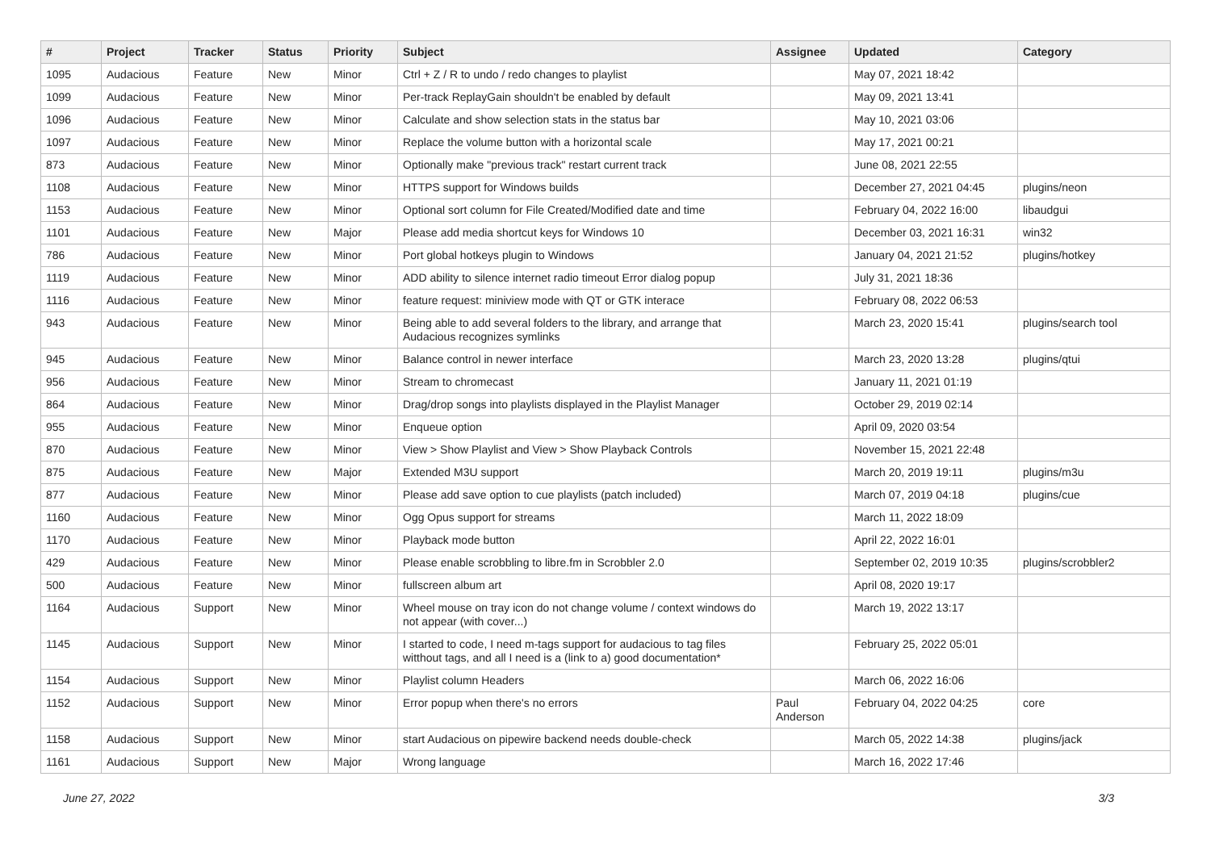| # | Project | Tracker | Status | Priority | Subject | Assignee | Updated | Category |
| --- | --- | --- | --- | --- | --- | --- | --- | --- |
| 1095 | Audacious | Feature | New | Minor | Ctrl + Z / R to undo / redo changes to playlist | | May 07, 2021 18:42 | |
| 1099 | Audacious | Feature | New | Minor | Per-track ReplayGain shouldn't be enabled by default | | May 09, 2021 13:41 | |
| 1096 | Audacious | Feature | New | Minor | Calculate and show selection stats in the status bar | | May 10, 2021 03:06 | |
| 1097 | Audacious | Feature | New | Minor | Replace the volume button with a horizontal scale | | May 17, 2021 00:21 | |
| 873 | Audacious | Feature | New | Minor | Optionally make "previous track" restart current track | | June 08, 2021 22:55 | |
| 1108 | Audacious | Feature | New | Minor | HTTPS support for Windows builds | | December 27, 2021 04:45 | plugins/neon |
| 1153 | Audacious | Feature | New | Minor | Optional sort column for File Created/Modified date and time | | February 04, 2022 16:00 | libaudgui |
| 1101 | Audacious | Feature | New | Major | Please add media shortcut keys for Windows 10 | | December 03, 2021 16:31 | win32 |
| 786 | Audacious | Feature | New | Minor | Port global hotkeys plugin to Windows | | January 04, 2021 21:52 | plugins/hotkey |
| 1119 | Audacious | Feature | New | Minor | ADD ability to silence internet radio timeout Error dialog popup | | July 31, 2021 18:36 | |
| 1116 | Audacious | Feature | New | Minor | feature request: miniview mode with QT or GTK interace | | February 08, 2022 06:53 | |
| 943 | Audacious | Feature | New | Minor | Being able to add several folders to the library, and arrange that Audacious recognizes symlinks | | March 23, 2020 15:41 | plugins/search tool |
| 945 | Audacious | Feature | New | Minor | Balance control in newer interface | | March 23, 2020 13:28 | plugins/qtui |
| 956 | Audacious | Feature | New | Minor | Stream to chromecast | | January 11, 2021 01:19 | |
| 864 | Audacious | Feature | New | Minor | Drag/drop songs into playlists displayed in the Playlist Manager | | October 29, 2019 02:14 | |
| 955 | Audacious | Feature | New | Minor | Enqueue option | | April 09, 2020 03:54 | |
| 870 | Audacious | Feature | New | Minor | View > Show Playlist and View > Show Playback Controls | | November 15, 2021 22:48 | |
| 875 | Audacious | Feature | New | Major | Extended M3U support | | March 20, 2019 19:11 | plugins/m3u |
| 877 | Audacious | Feature | New | Minor | Please add save option to cue playlists (patch included) | | March 07, 2019 04:18 | plugins/cue |
| 1160 | Audacious | Feature | New | Minor | Ogg Opus support for streams | | March 11, 2022 18:09 | |
| 1170 | Audacious | Feature | New | Minor | Playback mode button | | April 22, 2022 16:01 | |
| 429 | Audacious | Feature | New | Minor | Please enable scrobbling to libre.fm in Scrobbler 2.0 | | September 02, 2019 10:35 | plugins/scrobbler2 |
| 500 | Audacious | Feature | New | Minor | fullscreen album art | | April 08, 2020 19:17 | |
| 1164 | Audacious | Support | New | Minor | Wheel mouse on tray icon do not change volume / context windows do not appear (with cover...) | | March 19, 2022 13:17 | |
| 1145 | Audacious | Support | New | Minor | I started to code, I need m-tags support for audacious to tag files witthout tags, and all I need is a (link to a) good documentation* | | February 25, 2022 05:01 | |
| 1154 | Audacious | Support | New | Minor | Playlist column Headers | | March 06, 2022 16:06 | |
| 1152 | Audacious | Support | New | Minor | Error popup when there's no errors | Paul Anderson | February 04, 2022 04:25 | core |
| 1158 | Audacious | Support | New | Minor | start Audacious on pipewire backend needs double-check | | March 05, 2022 14:38 | plugins/jack |
| 1161 | Audacious | Support | New | Major | Wrong language | | March 16, 2022 17:46 | |
June 27, 2022 3/3